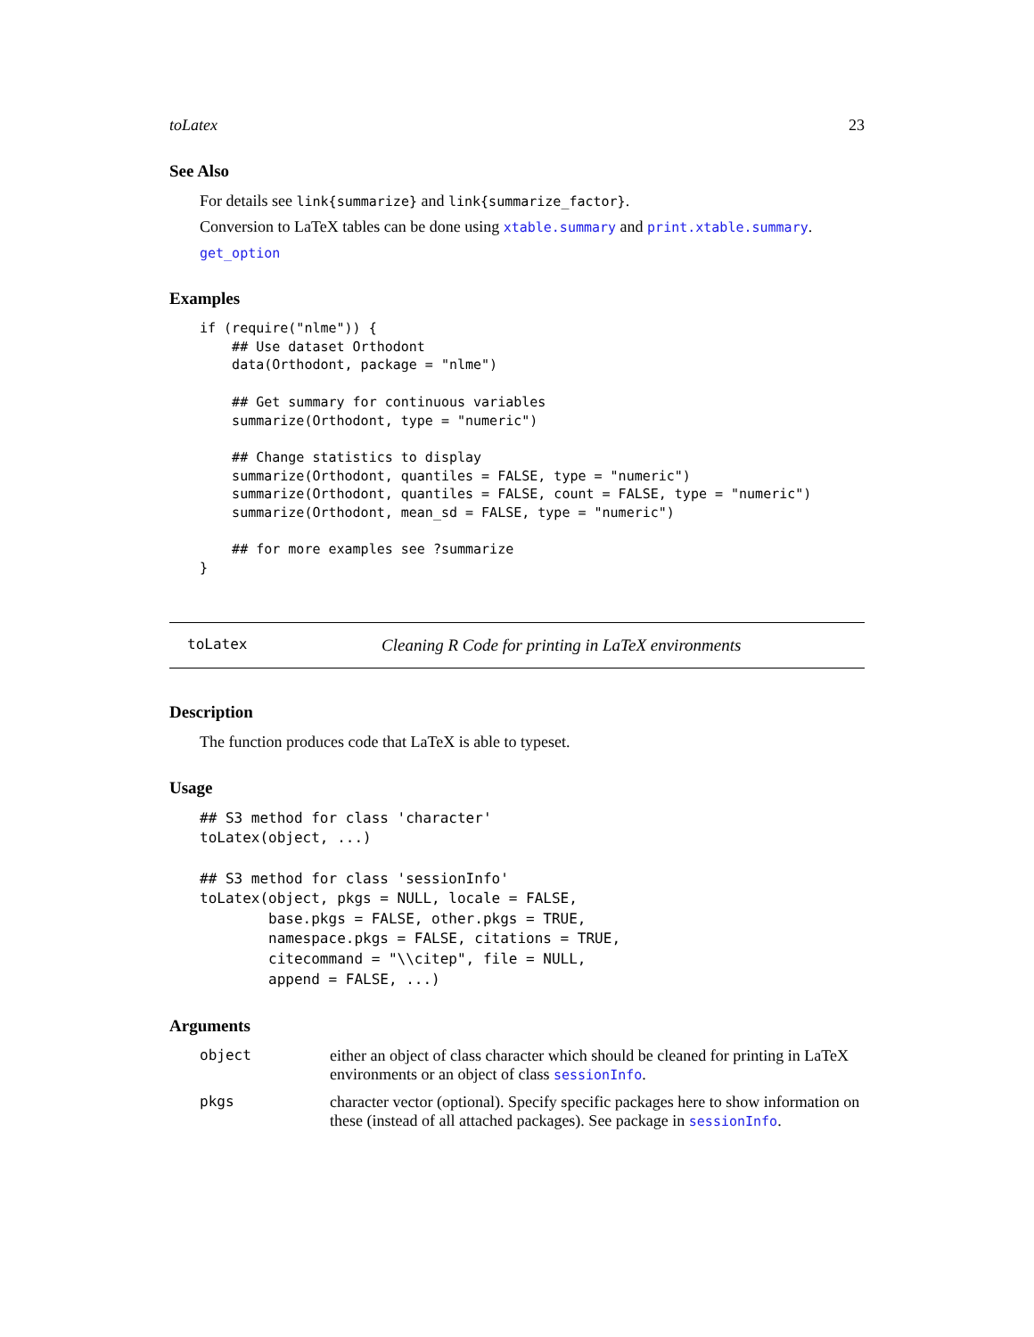toLatex 23
See Also
For details see link{summarize} and link{summarize_factor}.
Conversion to LaTeX tables can be done using xtable.summary and print.xtable.summary.
get_option
Examples
if (require("nlme")) {
    ## Use dataset Orthodont
    data(Orthodont, package = "nlme")

    ## Get summary for continuous variables
    summarize(Orthodont, type = "numeric")

    ## Change statistics to display
    summarize(Orthodont, quantiles = FALSE, type = "numeric")
    summarize(Orthodont, quantiles = FALSE, count = FALSE, type = "numeric")
    summarize(Orthodont, mean_sd = FALSE, type = "numeric")

    ## for more examples see ?summarize
}
toLatex Cleaning R Code for printing in LaTeX environments
Description
The function produces code that LaTeX is able to typeset.
Usage
## S3 method for class 'character'
toLatex(object, ...)

## S3 method for class 'sessionInfo'
toLatex(object, pkgs = NULL, locale = FALSE,
        base.pkgs = FALSE, other.pkgs = TRUE,
        namespace.pkgs = FALSE, citations = TRUE,
        citecommand = "\\citep", file = NULL,
        append = FALSE, ...)
Arguments
| object | either an object of class character which should be cleaned for printing in LaTeX environments or an object of class sessionInfo . |
| pkgs | character vector (optional). Specify specific packages here to show information on these (instead of all attached packages). See package in sessionInfo . |